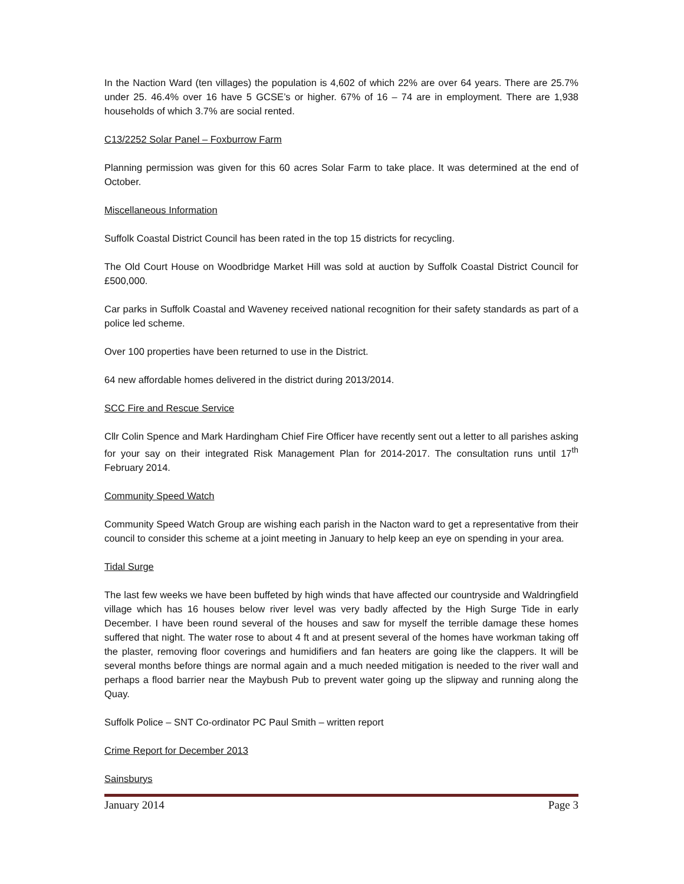In the Naction Ward (ten villages) the population is 4,602 of which 22% are over 64 years. There are 25.7% under 25. 46.4% over 16 have 5 GCSE’s or higher. 67% of 16 – 74 are in employment. There are 1,938 households of which 3.7% are social rented.
C13/2252 Solar Panel – Foxburrow Farm
Planning permission was given for this 60 acres Solar Farm to take place. It was determined at the end of October.
Miscellaneous Information
Suffolk Coastal District Council has been rated in the top 15 districts for recycling.
The Old Court House on Woodbridge Market Hill was sold at auction by Suffolk Coastal District Council for £500,000.
Car parks in Suffolk Coastal and Waveney received national recognition for their safety standards as part of a police led scheme.
Over 100 properties have been returned to use in the District.
64 new affordable homes delivered in the district during 2013/2014.
SCC Fire and Rescue Service
Cllr Colin Spence and Mark Hardingham Chief Fire Officer have recently sent out a letter to all parishes asking for your say on their integrated Risk Management Plan for 2014-2017. The consultation runs until 17<sup>th</sup> February 2014.
Community Speed Watch
Community Speed Watch Group are wishing each parish in the Nacton ward to get a representative from their council to consider this scheme at a joint meeting in January to help keep an eye on spending in your area.
Tidal Surge
The last few weeks we have been buffeted by high winds that have affected our countryside and Waldringfield village which has 16 houses below river level was very badly affected by the High Surge Tide in early December. I have been round several of the houses and saw for myself the terrible damage these homes suffered that night. The water rose to about 4 ft and at present several of the homes have workman taking off the plaster, removing floor coverings and humidifiers and fan heaters are going like the clappers. It will be several months before things are normal again and a much needed mitigation is needed to the river wall and perhaps a flood barrier near the Maybush Pub to prevent water going up the slipway and running along the Quay.
Suffolk Police – SNT Co-ordinator PC Paul Smith – written report
Crime Report for December 2013
Sainsburys
January 2014 Page 3